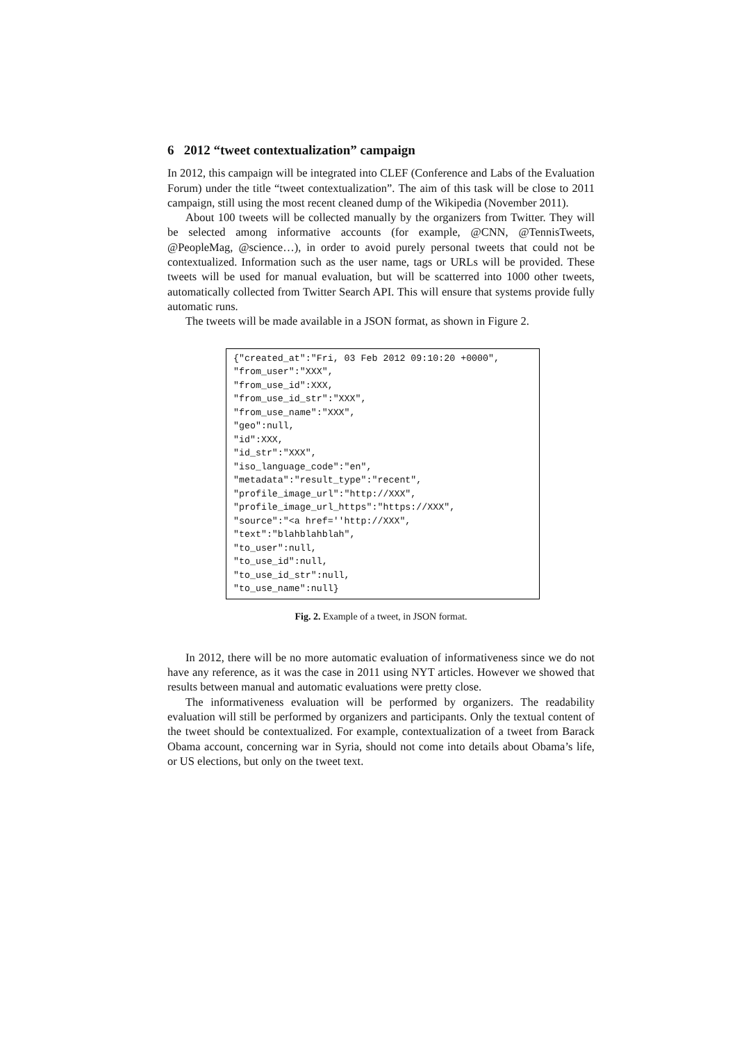6 2012 “tweet contextualization” campaign
In 2012, this campaign will be integrated into CLEF (Conference and Labs of the Evaluation Forum) under the title “tweet contextualization”. The aim of this task will be close to 2011 campaign, still using the most recent cleaned dump of the Wikipedia (November 2011).
About 100 tweets will be collected manually by the organizers from Twitter. They will be selected among informative accounts (for example, @CNN, @TennisTweets, @PeopleMag, @science…), in order to avoid purely personal tweets that could not be contextualized. Information such as the user name, tags or URLs will be provided. These tweets will be used for manual evaluation, but will be scatterred into 1000 other tweets, automatically collected from Twitter Search API. This will ensure that systems provide fully automatic runs.
The tweets will be made available in a JSON format, as shown in Figure 2.
{"created_at":"Fri, 03 Feb 2012 09:10:20 +0000", "from_user":"XXX", "from_use_id":XXX, "from_use_id_str":"XXX", "from_use_name":"XXX", "geo":null, "id":XXX, "id_str":"XXX", "iso_language_code":"en", "metadata":"result_type":"recent", "profile_image_url":"http://XXX", "profile_image_url_https":"https://XXX", "source":"<a href=''http://XXX", "text":"blahblahblah", "to_user":null, "to_use_id":null, "to_use_id_str":null, "to_use_name":null}
Fig. 2. Example of a tweet, in JSON format.
In 2012, there will be no more automatic evaluation of informativeness since we do not have any reference, as it was the case in 2011 using NYT articles. However we showed that results between manual and automatic evaluations were pretty close.
The informativeness evaluation will be performed by organizers. The readability evaluation will still be performed by organizers and participants. Only the textual content of the tweet should be contextualized. For example, contextualization of a tweet from Barack Obama account, concerning war in Syria, should not come into details about Obama’s life, or US elections, but only on the tweet text.